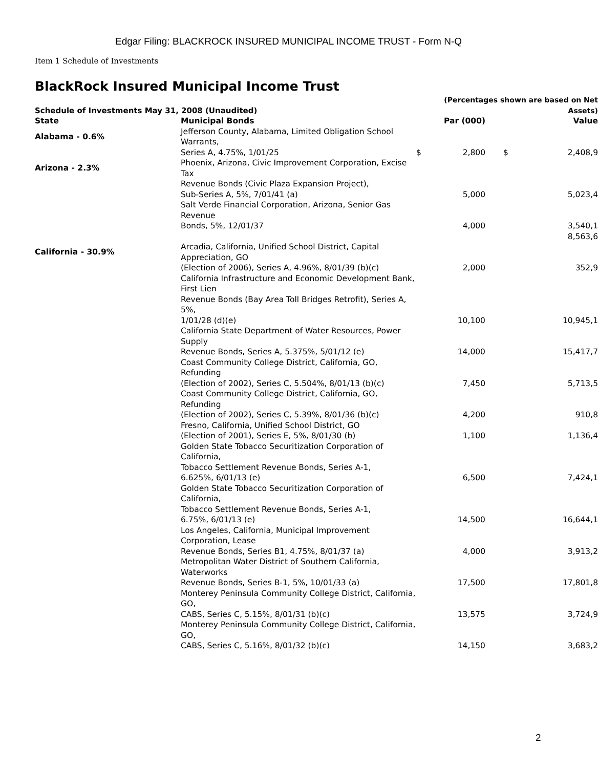Edgar Filing: BLACKROCK INSURED MUNICIPAL INCOME TRUST - Form N-Q
Item 1 Schedule of Investments
BlackRock Insured Municipal Income Trust
| Schedule of Investments May 31, 2008 (Unaudited) | | (Percentages shown are based on Net Assets) | | | |
| --- | --- | --- | --- | --- | --- |
| State | Municipal Bonds | | Par (000) | | Value |
| Alabama - 0.6% | Jefferson County, Alabama, Limited Obligation School Warrants, | | | | |
| | Series A, 4.75%, 1/01/25 | $ | 2,800 | $ | 2,408,9 |
| Arizona - 2.3% | Phoenix, Arizona, Civic Improvement Corporation, Excise Tax | | | | |
| | Revenue Bonds (Civic Plaza Expansion Project), | | | | |
| | Sub-Series A, 5%, 7/01/41 (a) | | 5,000 | | 5,023,4 |
| | Salt Verde Financial Corporation, Arizona, Senior Gas Revenue | | | | |
| | Bonds, 5%, 12/01/37 | | 4,000 | | 3,540,1 |
| | | | | | 8,563,6 |
| California - 30.9% | Arcadia, California, Unified School District, Capital Appreciation, GO | | | | |
| | (Election of 2006), Series A, 4.96%, 8/01/39 (b)(c) | | 2,000 | | 352,9 |
| | California Infrastructure and Economic Development Bank, First Lien Revenue Bonds (Bay Area Toll Bridges Retrofit), Series A, 5%, | | | | |
| | 1/01/28 (d)(e) | | 10,100 | | 10,945,1 |
| | California State Department of Water Resources, Power Supply | | | | |
| | Revenue Bonds, Series A, 5.375%, 5/01/12 (e) | | 14,000 | | 15,417,7 |
| | Coast Community College District, California, GO, Refunding | | | | |
| | (Election of 2002), Series C, 5.504%, 8/01/13 (b)(c) | | 7,450 | | 5,713,5 |
| | Coast Community College District, California, GO, Refunding | | | | |
| | (Election of 2002), Series C, 5.39%, 8/01/36 (b)(c) | | 4,200 | | 910,8 |
| | Fresno, California, Unified School District, GO | | | | |
| | (Election of 2001), Series E, 5%, 8/01/30 (b) | | 1,100 | | 1,136,4 |
| | Golden State Tobacco Securitization Corporation of California, | | | | |
| | Tobacco Settlement Revenue Bonds, Series A-1, | | | | |
| | 6.625%, 6/01/13 (e) | | 6,500 | | 7,424,1 |
| | Golden State Tobacco Securitization Corporation of California, | | | | |
| | Tobacco Settlement Revenue Bonds, Series A-1, | | | | |
| | 6.75%, 6/01/13 (e) | | 14,500 | | 16,644,1 |
| | Los Angeles, California, Municipal Improvement Corporation, Lease | | | | |
| | Revenue Bonds, Series B1, 4.75%, 8/01/37 (a) | | 4,000 | | 3,913,2 |
| | Metropolitan Water District of Southern California, Waterworks | | | | |
| | Revenue Bonds, Series B-1, 5%, 10/01/33 (a) | | 17,500 | | 17,801,8 |
| | Monterey Peninsula Community College District, California, GO, | | | | |
| | CABS, Series C, 5.15%, 8/01/31 (b)(c) | | 13,575 | | 3,724,9 |
| | Monterey Peninsula Community College District, California, GO, | | | | |
| | CABS, Series C, 5.16%, 8/01/32 (b)(c) | | 14,150 | | 3,683,2 |
2